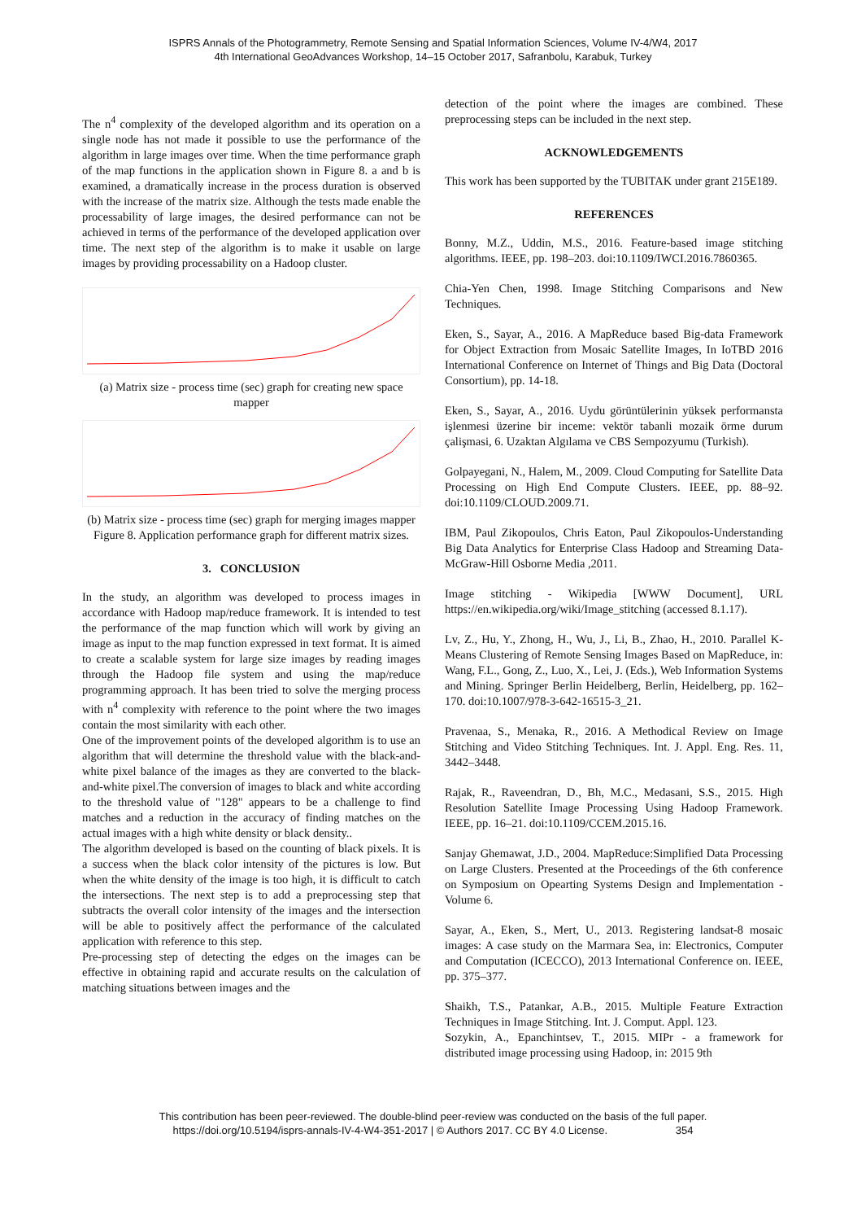ISPRS Annals of the Photogrammetry, Remote Sensing and Spatial Information Sciences, Volume IV-4/W4, 2017
4th International GeoAdvances Workshop, 14–15 October 2017, Safranbolu, Karabuk, Turkey
The n<sup>4</sup> complexity of the developed algorithm and its operation on a single node has not made it possible to use the performance of the algorithm in large images over time. When the time performance graph of the map functions in the application shown in Figure 8. a and b is examined, a dramatically increase in the process duration is observed with the increase of the matrix size. Although the tests made enable the processability of large images, the desired performance can not be achieved in terms of the performance of the developed application over time. The next step of the algorithm is to make it usable on large images by providing processability on a Hadoop cluster.
(a) Matrix size - process time (sec) graph for creating new space mapper
(b) Matrix size - process time (sec) graph for merging images mapper
Figure 8. Application performance graph for different matrix sizes.
3. CONCLUSION
In the study, an algorithm was developed to process images in accordance with Hadoop map/reduce framework. It is intended to test the performance of the map function which will work by giving an image as input to the map function expressed in text format. It is aimed to create a scalable system for large size images by reading images through the Hadoop file system and using the map/reduce programming approach. It has been tried to solve the merging process with n<sup>4</sup> complexity with reference to the point where the two images contain the most similarity with each other.
One of the improvement points of the developed algorithm is to use an algorithm that will determine the threshold value with the black-and-white pixel balance of the images as they are converted to the black-and-white pixel.The conversion of images to black and white according to the threshold value of "128" appears to be a challenge to find matches and a reduction in the accuracy of finding matches on the actual images with a high white density or black density..
The algorithm developed is based on the counting of black pixels. It is a success when the black color intensity of the pictures is low. But when the white density of the image is too high, it is difficult to catch the intersections. The next step is to add a preprocessing step that subtracts the overall color intensity of the images and the intersection will be able to positively affect the performance of the calculated application with reference to this step.
Pre-processing step of detecting the edges on the images can be effective in obtaining rapid and accurate results on the calculation of matching situations between images and the
detection of the point where the images are combined. These preprocessing steps can be included in the next step.
ACKNOWLEDGEMENTS
This work has been supported by the TUBITAK under grant 215E189.
REFERENCES
Bonny, M.Z., Uddin, M.S., 2016. Feature-based image stitching algorithms. IEEE, pp. 198–203. doi:10.1109/IWCI.2016.7860365.
Chia-Yen Chen, 1998. Image Stitching Comparisons and New Techniques.
Eken, S., Sayar, A., 2016. A MapReduce based Big-data Framework for Object Extraction from Mosaic Satellite Images, In IoTBD 2016 International Conference on Internet of Things and Big Data (Doctoral Consortium), pp. 14-18.
Eken, S., Sayar, A., 2016. Uydu görüntülerinin yüksek performansta işlenmesi üzerine bir inceme: vektör tabanli mozaik örme durum çalişmasi, 6. Uzaktan Algılama ve CBS Sempozyumu (Turkish).
Golpayegani, N., Halem, M., 2009. Cloud Computing for Satellite Data Processing on High End Compute Clusters. IEEE, pp. 88–92. doi:10.1109/CLOUD.2009.71.
IBM, Paul Zikopoulos, Chris Eaton, Paul Zikopoulos-Understanding Big Data Analytics for Enterprise Class Hadoop and Streaming Data-McGraw-Hill Osborne Media ,2011.
Image stitching - Wikipedia [WWW Document], URL https://en.wikipedia.org/wiki/Image_stitching (accessed 8.1.17).
Lv, Z., Hu, Y., Zhong, H., Wu, J., Li, B., Zhao, H., 2010. Parallel K-Means Clustering of Remote Sensing Images Based on MapReduce, in: Wang, F.L., Gong, Z., Luo, X., Lei, J. (Eds.), Web Information Systems and Mining. Springer Berlin Heidelberg, Berlin, Heidelberg, pp. 162–170. doi:10.1007/978-3-642-16515-3_21.
Pravenaa, S., Menaka, R., 2016. A Methodical Review on Image Stitching and Video Stitching Techniques. Int. J. Appl. Eng. Res. 11, 3442–3448.
Rajak, R., Raveendran, D., Bh, M.C., Medasani, S.S., 2015. High Resolution Satellite Image Processing Using Hadoop Framework. IEEE, pp. 16–21. doi:10.1109/CCEM.2015.16.
Sanjay Ghemawat, J.D., 2004. MapReduce:Simplified Data Processing on Large Clusters. Presented at the Proceedings of the 6th conference on Symposium on Opearting Systems Design and Implementation - Volume 6.
Sayar, A., Eken, S., Mert, U., 2013. Registering landsat-8 mosaic images: A case study on the Marmara Sea, in: Electronics, Computer and Computation (ICECCO), 2013 International Conference on. IEEE, pp. 375–377.
Shaikh, T.S., Patankar, A.B., 2015. Multiple Feature Extraction Techniques in Image Stitching. Int. J. Comput. Appl. 123.
Sozykin, A., Epanchintsev, T., 2015. MIPr - a framework for distributed image processing using Hadoop, in: 2015 9th
This contribution has been peer-reviewed. The double-blind peer-review was conducted on the basis of the full paper.
https://doi.org/10.5194/isprs-annals-IV-4-W4-351-2017 | © Authors 2017. CC BY 4.0 License. 354